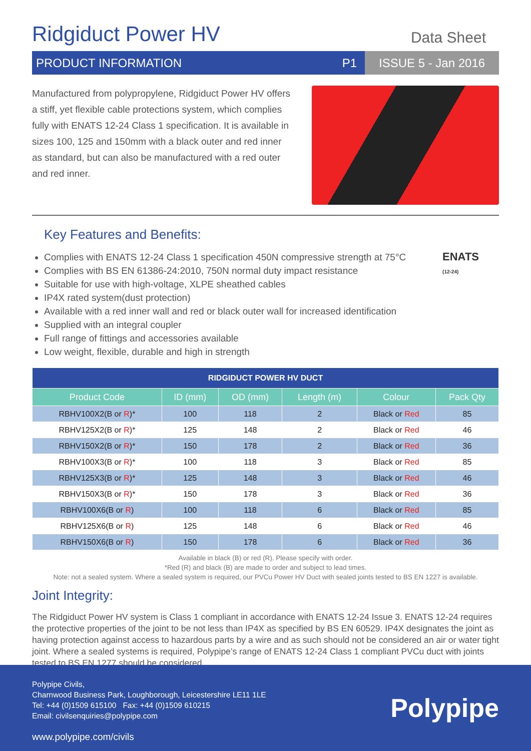Ridgiduct Power HV
Data Sheet
PRODUCT INFORMATION P1 ISSUE 5 - Jan 2016
Manufactured from polypropylene, Ridgiduct Power HV offers a stiff, yet flexible cable protections system, which complies fully with ENATS 12-24 Class 1 specification. It is available in sizes 100, 125 and 150mm with a black outer and red inner as standard, but can also be manufactured with a red outer and red inner.
Key Features and Benefits:
Complies with ENATS 12-24 Class 1 specification 450N compressive strength at 75°C
Complies with BS EN 61386-24:2010, 750N normal duty impact resistance
Suitable for use with high-voltage, XLPE sheathed cables
IP4X rated system(dust protection)
Available with a red inner wall and red or black outer wall for increased identification
Supplied with an integral coupler
Full range of fittings and accessories available
Low weight, flexible, durable and high in strength
ENATS
(12-24)
| RIDGIDUCT POWER HV DUCT | | | | | |
| Product Code | ID (mm) | OD (mm) | Length (m) | Colour | Pack Qty |
| RBHV100X2(B or R )* | 100 | 118 | 2 | Black or Red | 85 |
| RBHV125X2(B or R )* | 125 | 148 | 2 | Black or Red | 46 |
| RBHV150X2(B or R )* | 150 | 178 | 2 | Black or Red | 36 |
| RBHV100X3(B or R )* | 100 | 118 | 3 | Black or Red | 85 |
| RBHV125X3(B or R )* | 125 | 148 | 3 | Black or Red | 46 |
| RBHV150X3(B or R )* | 150 | 178 | 3 | Black or Red | 36 |
| RBHV100X6(B or R ) | 100 | 118 | 6 | Black or Red | 85 |
| RBHV125X6(B or R ) | 125 | 148 | 6 | Black or Red | 46 |
| RBHV150X6(B or R ) | 150 | 178 | 6 | Black or Red | 36 |
Available in black (B) or red (R). Please specify with order.
*Red (R) and black (B) are made to order and subject to lead times.
Note: not a sealed system. Where a sealed system is required, our PVCu Power HV Duct with sealed joints tested to BS EN 1227 is available.
Joint Integrity:
The Ridgiduct Power HV system is Class 1 compliant in accordance with ENATS 12-24 Issue 3. ENATS 12-24 requires the protective properties of the joint to be not less than IP4X as specified by BS EN 60529. IP4X designates the joint as having protection against access to hazardous parts by a wire and as such should not be considered an air or water tight joint. Where a sealed systems is required, Polypipe’s range of ENATS 12-24 Class 1 compliant PVCu duct with joints tested to BS EN 1277 should be considered.
Polypipe Civils,
Charnwood Business Park, Loughborough, Leicestershire LE11 1LE
Tel: +44 (0)1509 615100 Fax: +44 (0)1509 610215
Email: civilsenquiries@polypipe.com
www.polypipe.com/civils
Polypipe